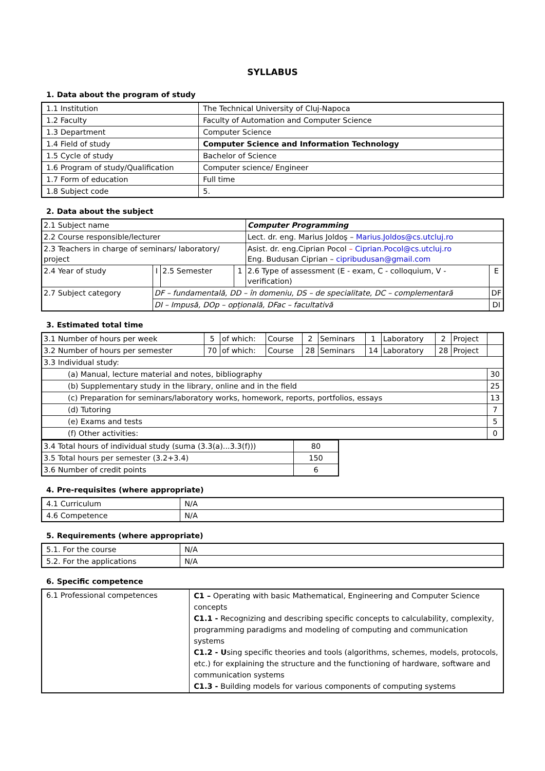SYLLABUS
1. Data about the program of study
| 1.1 Institution | The Technical University of Cluj-Napoca |
| 1.2 Faculty | Faculty of Automation and Computer Science |
| 1.3 Department | Computer Science |
| 1.4 Field of study | Computer Science and Information Technology |
| 1.5 Cycle of study | Bachelor of Science |
| 1.6 Program of study/Qualification | Computer science/ Engineer |
| 1.7 Form of education | Full time |
| 1.8 Subject code | 5. |
2. Data about the subject
| 2.1 Subject name | | | | Computer Programming | |
| 2.2 Course responsible/lecturer | | | | Lect. dr. eng. Marius Joldoş – Marius.Joldos@cs.utcluj.ro | |
| 2.3 Teachers in charge of seminars/ laboratory/ project | | | | Asist. dr. eng.Ciprian Pocol – Ciprian.Pocol@cs.utcluj.ro Eng. Budusan Ciprian – cipribudusan@gmail.com | |
| 2.4 Year of study | I | 2.5 Semester | 1 | 2.6 Type of assessment (E - exam, C - colloquium, V - verification) | E |
| 2.7 Subject category | DF – fundamentală, DD – în domeniu, DS – de specialitate, DC – complementară | | | | DF |
| | DI – Impusă, DOp – opțională, DFac – facultativă | | | | DI |
3. Estimated total time
| 3.1 Number of hours per week | 5 | of which: | Course | 2 | Seminars | 1 | Laboratory | 2 | Project | |
| 3.2 Number of hours per semester | 70 | of which: | Course | 28 | Seminars | 14 | Laboratory | 28 | Project | |
| 3.3 Individual study: | | | | | | | | | | |
| (a) Manual, lecture material and notes, bibliography | | | | | | | | | | 30 |
| (b) Supplementary study in the library, online and in the field | | | | | | | | | | 25 |
| (c) Preparation for seminars/laboratory works, homework, reports, portfolios, essays | | | | | | | | | | 13 |
| (d) Tutoring | | | | | | | | | | 7 |
| (e) Exams and tests | | | | | | | | | | 5 |
| (f) Other activities: | | | | | | | | | | 0 |
| 3.4 Total hours of individual study (suma (3.3(a)...3.3(f))) | 80 |
| 3.5 Total hours per semester (3.2+3.4) | 150 |
| 3.6 Number of credit points | 6 |
4. Pre-requisites (where appropriate)
| 4.1 Curriculum | N/A |
| 4.6 Competence | N/A |
5. Requirements (where appropriate)
| 5.1. For the course | N/A |
| 5.2. For the applications | N/A |
6. Specific competence
| 6.1 Professional competences | C1 – Operating with basic Mathematical, Engineering and Computer Science concepts C1.1 - Recognizing and describing specific concepts to calculability, complexity, programming paradigms and modeling of computing and communication systems C1.2 - U sing specific theories and tools (algorithms, schemes, models, protocols, etc.) for explaining the structure and the functioning of hardware, software and communication systems C1.3 - Building models for various components of computing systems |